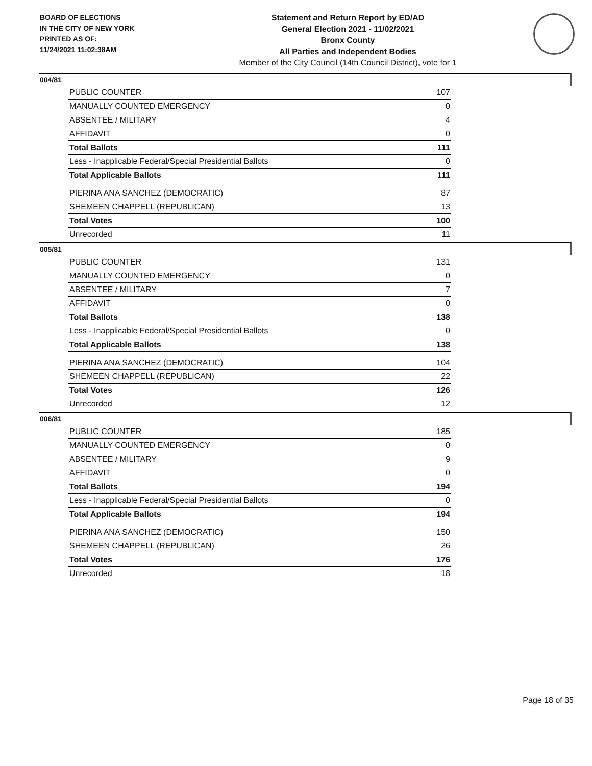BOARD OF ELECTIONS
IN THE CITY OF NEW YORK
PRINTED AS OF:
11/24/2021 11:02:38AM
Statement and Return Report by ED/AD
General Election 2021 - 11/02/2021
Bronx County
All Parties and Independent Bodies
Member of the City Council (14th Council District), vote for 1
004/81
| PUBLIC COUNTER | 107 |
| MANUALLY COUNTED EMERGENCY | 0 |
| ABSENTEE / MILITARY | 4 |
| AFFIDAVIT | 0 |
| Total Ballots | 111 |
| Less - Inapplicable Federal/Special Presidential Ballots | 0 |
| Total Applicable Ballots | 111 |
| PIERINA ANA SANCHEZ (DEMOCRATIC) | 87 |
| SHEMEEN CHAPPELL (REPUBLICAN) | 13 |
| Total Votes | 100 |
| Unrecorded | 11 |
005/81
| PUBLIC COUNTER | 131 |
| MANUALLY COUNTED EMERGENCY | 0 |
| ABSENTEE / MILITARY | 7 |
| AFFIDAVIT | 0 |
| Total Ballots | 138 |
| Less - Inapplicable Federal/Special Presidential Ballots | 0 |
| Total Applicable Ballots | 138 |
| PIERINA ANA SANCHEZ (DEMOCRATIC) | 104 |
| SHEMEEN CHAPPELL (REPUBLICAN) | 22 |
| Total Votes | 126 |
| Unrecorded | 12 |
006/81
| PUBLIC COUNTER | 185 |
| MANUALLY COUNTED EMERGENCY | 0 |
| ABSENTEE / MILITARY | 9 |
| AFFIDAVIT | 0 |
| Total Ballots | 194 |
| Less - Inapplicable Federal/Special Presidential Ballots | 0 |
| Total Applicable Ballots | 194 |
| PIERINA ANA SANCHEZ (DEMOCRATIC) | 150 |
| SHEMEEN CHAPPELL (REPUBLICAN) | 26 |
| Total Votes | 176 |
| Unrecorded | 18 |
Page 18 of 35